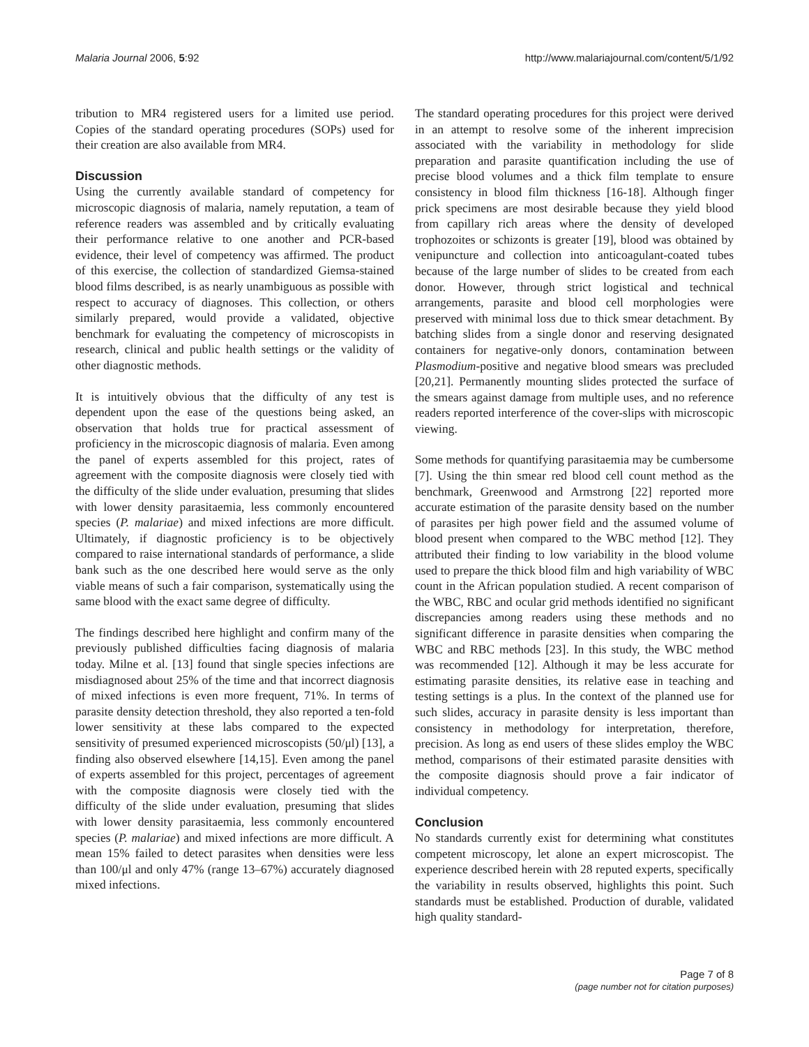Malaria Journal 2006, 5:92 http://www.malariajournal.com/content/5/1/92
tribution to MR4 registered users for a limited use period. Copies of the standard operating procedures (SOPs) used for their creation are also available from MR4.
Discussion
Using the currently available standard of competency for microscopic diagnosis of malaria, namely reputation, a team of reference readers was assembled and by critically evaluating their performance relative to one another and PCR-based evidence, their level of competency was affirmed. The product of this exercise, the collection of standardized Giemsa-stained blood films described, is as nearly unambiguous as possible with respect to accuracy of diagnoses. This collection, or others similarly prepared, would provide a validated, objective benchmark for evaluating the competency of microscopists in research, clinical and public health settings or the validity of other diagnostic methods.
It is intuitively obvious that the difficulty of any test is dependent upon the ease of the questions being asked, an observation that holds true for practical assessment of proficiency in the microscopic diagnosis of malaria. Even among the panel of experts assembled for this project, rates of agreement with the composite diagnosis were closely tied with the difficulty of the slide under evaluation, presuming that slides with lower density parasitaemia, less commonly encountered species (P. malariae) and mixed infections are more difficult. Ultimately, if diagnostic proficiency is to be objectively compared to raise international standards of performance, a slide bank such as the one described here would serve as the only viable means of such a fair comparison, systematically using the same blood with the exact same degree of difficulty.
The findings described here highlight and confirm many of the previously published difficulties facing diagnosis of malaria today. Milne et al. [13] found that single species infections are misdiagnosed about 25% of the time and that incorrect diagnosis of mixed infections is even more frequent, 71%. In terms of parasite density detection threshold, they also reported a ten-fold lower sensitivity at these labs compared to the expected sensitivity of presumed experienced microscopists (50/μl) [13], a finding also observed elsewhere [14,15]. Even among the panel of experts assembled for this project, percentages of agreement with the composite diagnosis were closely tied with the difficulty of the slide under evaluation, presuming that slides with lower density parasitaemia, less commonly encountered species (P. malariae) and mixed infections are more difficult. A mean 15% failed to detect parasites when densities were less than 100/μl and only 47% (range 13–67%) accurately diagnosed mixed infections.
The standard operating procedures for this project were derived in an attempt to resolve some of the inherent imprecision associated with the variability in methodology for slide preparation and parasite quantification including the use of precise blood volumes and a thick film template to ensure consistency in blood film thickness [16-18]. Although finger prick specimens are most desirable because they yield blood from capillary rich areas where the density of developed trophozoites or schizonts is greater [19], blood was obtained by venipuncture and collection into anticoagulant-coated tubes because of the large number of slides to be created from each donor. However, through strict logistical and technical arrangements, parasite and blood cell morphologies were preserved with minimal loss due to thick smear detachment. By batching slides from a single donor and reserving designated containers for negative-only donors, contamination between Plasmodium-positive and negative blood smears was precluded [20,21]. Permanently mounting slides protected the surface of the smears against damage from multiple uses, and no reference readers reported interference of the cover-slips with microscopic viewing.
Some methods for quantifying parasitaemia may be cumbersome [7]. Using the thin smear red blood cell count method as the benchmark, Greenwood and Armstrong [22] reported more accurate estimation of the parasite density based on the number of parasites per high power field and the assumed volume of blood present when compared to the WBC method [12]. They attributed their finding to low variability in the blood volume used to prepare the thick blood film and high variability of WBC count in the African population studied. A recent comparison of the WBC, RBC and ocular grid methods identified no significant discrepancies among readers using these methods and no significant difference in parasite densities when comparing the WBC and RBC methods [23]. In this study, the WBC method was recommended [12]. Although it may be less accurate for estimating parasite densities, its relative ease in teaching and testing settings is a plus. In the context of the planned use for such slides, accuracy in parasite density is less important than consistency in methodology for interpretation, therefore, precision. As long as end users of these slides employ the WBC method, comparisons of their estimated parasite densities with the composite diagnosis should prove a fair indicator of individual competency.
Conclusion
No standards currently exist for determining what constitutes competent microscopy, let alone an expert microscopist. The experience described herein with 28 reputed experts, specifically the variability in results observed, highlights this point. Such standards must be established. Production of durable, validated high quality standard-
Page 7 of 8
(page number not for citation purposes)